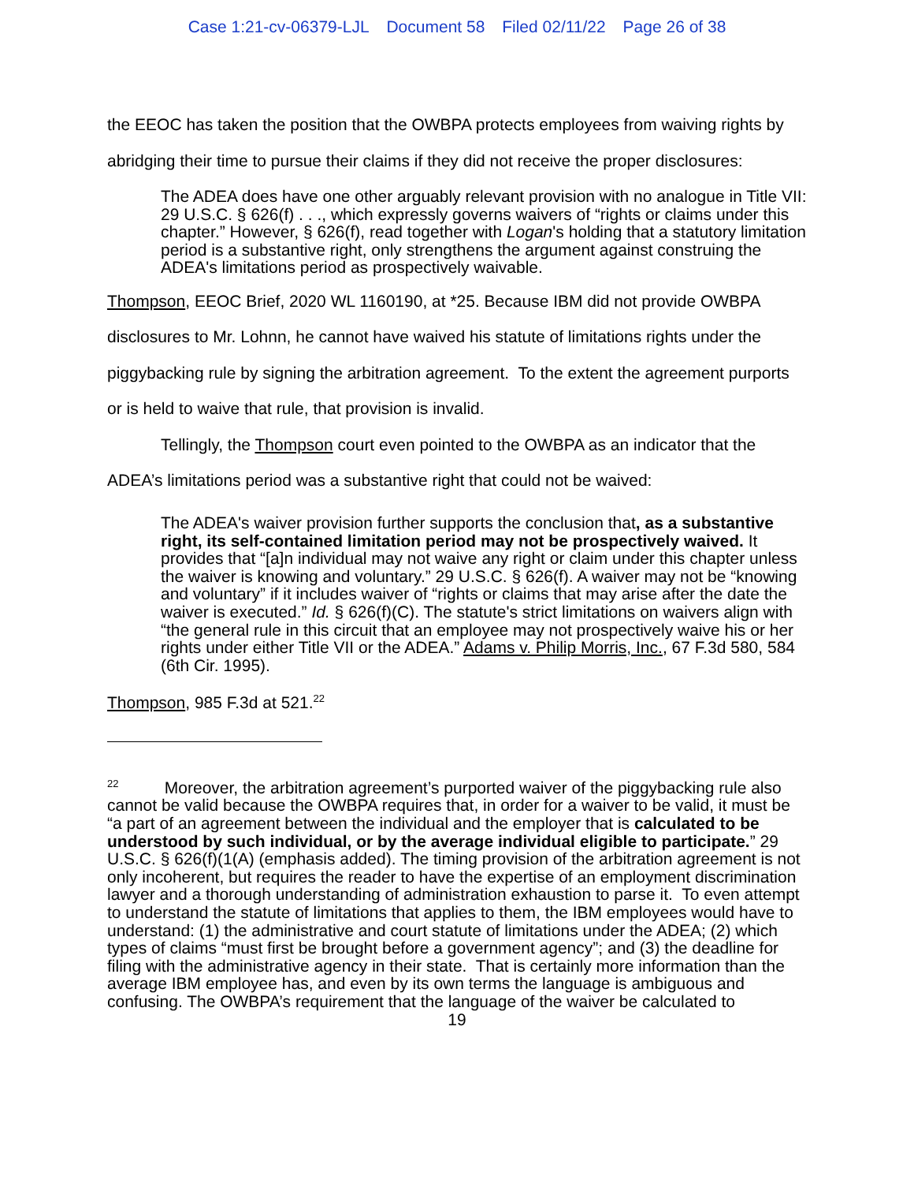Case 1:21-cv-06379-LJL Document 58 Filed 02/11/22 Page 26 of 38
the EEOC has taken the position that the OWBPA protects employees from waiving rights by abridging their time to pursue their claims if they did not receive the proper disclosures:
The ADEA does have one other arguably relevant provision with no analogue in Title VII: 29 U.S.C. § 626(f) . . ., which expressly governs waivers of “rights or claims under this chapter.” However, § 626(f), read together with Logan's holding that a statutory limitation period is a substantive right, only strengthens the argument against construing the ADEA's limitations period as prospectively waivable.
Thompson, EEOC Brief, 2020 WL 1160190, at *25. Because IBM did not provide OWBPA disclosures to Mr. Lohnn, he cannot have waived his statute of limitations rights under the piggybacking rule by signing the arbitration agreement. To the extent the agreement purports or is held to waive that rule, that provision is invalid.
Tellingly, the Thompson court even pointed to the OWBPA as an indicator that the ADEA’s limitations period was a substantive right that could not be waived:
The ADEA's waiver provision further supports the conclusion that, as a substantive right, its self-contained limitation period may not be prospectively waived. It provides that “[a]n individual may not waive any right or claim under this chapter unless the waiver is knowing and voluntary.” 29 U.S.C. § 626(f). A waiver may not be “knowing and voluntary” if it includes waiver of “rights or claims that may arise after the date the waiver is executed.” Id. § 626(f)(C). The statute's strict limitations on waivers align with “the general rule in this circuit that an employee may not prospectively waive his or her rights under either Title VII or the ADEA.” Adams v. Philip Morris, Inc., 67 F.3d 580, 584 (6th Cir. 1995).
Thompson, 985 F.3d at 521.<sup>22</sup>
<sup>22</sup> Moreover, the arbitration agreement’s purported waiver of the piggybacking rule also cannot be valid because the OWBPA requires that, in order for a waiver to be valid, it must be “a part of an agreement between the individual and the employer that is calculated to be understood by such individual, or by the average individual eligible to participate.” 29 U.S.C. § 626(f)(1(A) (emphasis added). The timing provision of the arbitration agreement is not only incoherent, but requires the reader to have the expertise of an employment discrimination lawyer and a thorough understanding of administration exhaustion to parse it. To even attempt to understand the statute of limitations that applies to them, the IBM employees would have to understand: (1) the administrative and court statute of limitations under the ADEA; (2) which types of claims “must first be brought before a government agency”; and (3) the deadline for filing with the administrative agency in their state. That is certainly more information than the average IBM employee has, and even by its own terms the language is ambiguous and confusing. The OWBPA’s requirement that the language of the waiver be calculated to
19